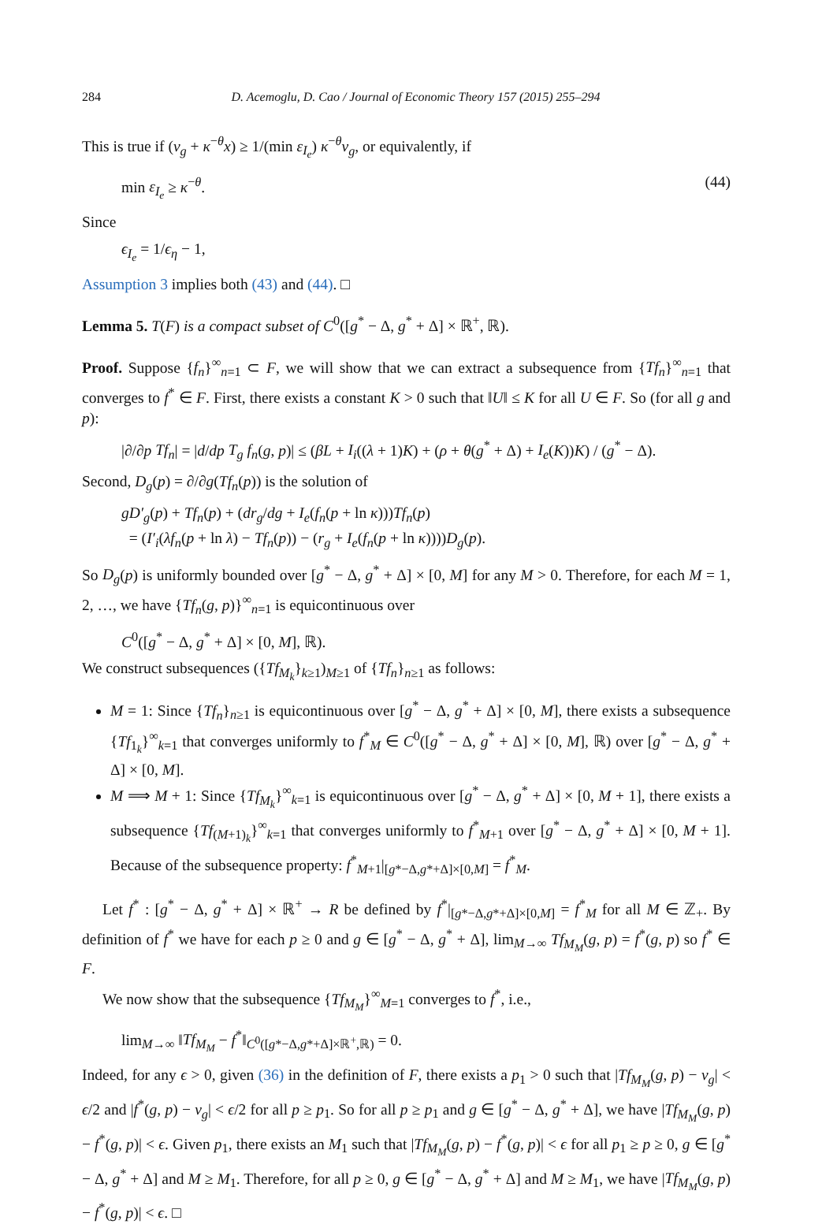284 D. Acemoglu, D. Cao / Journal of Economic Theory 157 (2015) 255–294
This is true if (v<sub>g</sub> + κ<sup>−θ</sup>x) ≥ 1/(min ε<sub>I<sub>e</sub></sub>) κ<sup>−θ</sup>v<sub>g</sub>, or equivalently, if
min ε<sub>I<sub>e</sub></sub> ≥ κ<sup>−θ</sup>. (44)
Since
ϵ<sub>I<sub>e</sub></sub> = 1/ϵ<sub>η</sub> − 1,
Assumption 3 implies both (43) and (44). □
Lemma 5. T(F) is a compact subset of C<sup>0</sup>([g<sup>*</sup> − Δ, g<sup>*</sup> + Δ] × ℝ<sup>+</sup>, ℝ).
Proof. Suppose {f<sub>n</sub>}<sup>∞</sup><sub>n=1</sub> ⊂ F, we will show that we can extract a subsequence from {Tf<sub>n</sub>}<sup>∞</sup><sub>n=1</sub> that converges to f<sup>*</sup> ∈ F. First, there exists a constant K > 0 such that ‖U‖ ≤ K for all U ∈ F. So (for all g and p):
|∂/∂p Tf<sub>n</sub>| = |d/dp T<sub>g</sub> f<sub>n</sub>(g, p)| ≤ (βL + I<sub>i</sub>((λ + 1)K) + (ρ + θ(g<sup>*</sup> + Δ) + I<sub>e</sub>(K))K) / (g<sup>*</sup> − Δ).
Second, D<sub>g</sub>(p) = ∂/∂g(Tf<sub>n</sub>(p)) is the solution of
gD′<sub>g</sub>(p) + Tf<sub>n</sub>(p) + (dr<sub>g</sub>/dg + I<sub>e</sub>(f<sub>n</sub>(p + ln κ)))Tf<sub>n</sub>(p)
= (I′<sub>i</sub>(λf<sub>n</sub>(p + ln λ) − Tf<sub>n</sub>(p)) − (r<sub>g</sub> + I<sub>e</sub>(f<sub>n</sub>(p + ln κ))))D<sub>g</sub>(p).
So D<sub>g</sub>(p) is uniformly bounded over [g<sup>*</sup> − Δ, g<sup>*</sup> + Δ] × [0, M] for any M > 0. Therefore, for each M = 1, 2, …, we have {Tf<sub>n</sub>(g, p)}<sup>∞</sup><sub>n=1</sub> is equicontinuous over
C<sup>0</sup>([g<sup>*</sup> − Δ, g<sup>*</sup> + Δ] × [0, M], ℝ).
We construct subsequences ({Tf<sub>M<sub>k</sub></sub>}<sub>k≥1</sub>)<sub>M≥1</sub> of {Tf<sub>n</sub>}<sub>n≥1</sub> as follows:
M = 1: Since {Tf<sub>n</sub>}<sub>n≥1</sub> is equicontinuous over [g<sup>*</sup> − Δ, g<sup>*</sup> + Δ] × [0, M], there exists a subsequence {Tf<sub>1<sub>k</sub></sub>}<sup>∞</sup><sub>k=1</sub> that converges uniformly to f<sup>*</sup><sub>M</sub> ∈ C<sup>0</sup>([g<sup>*</sup> − Δ, g<sup>*</sup> + Δ] × [0, M], ℝ) over [g<sup>*</sup> − Δ, g<sup>*</sup> + Δ] × [0, M].
M ⟹ M + 1: Since {Tf<sub>M<sub>k</sub></sub>}<sup>∞</sup><sub>k=1</sub> is equicontinuous over [g<sup>*</sup> − Δ, g<sup>*</sup> + Δ] × [0, M + 1], there exists a subsequence {Tf<sub>(M+1)<sub>k</sub></sub>}<sup>∞</sup><sub>k=1</sub> that converges uniformly to f<sup>*</sup><sub>M+1</sub> over [g<sup>*</sup> − Δ, g<sup>*</sup> + Δ] × [0, M + 1]. Because of the subsequence property: f<sup>*</sup><sub>M+1</sub>|<sub>[g*−Δ,g*+Δ]×[0,M]</sub> = f<sup>*</sup><sub>M</sub>.
Let f<sup>*</sup> : [g<sup>*</sup> − Δ, g<sup>*</sup> + Δ] × ℝ<sup>+</sup> → R be defined by f<sup>*</sup>|<sub>[g*−Δ,g*+Δ]×[0,M]</sub> = f<sup>*</sup><sub>M</sub> for all M ∈ ℤ<sub>+</sub>. By definition of f<sup>*</sup> we have for each p ≥ 0 and g ∈ [g<sup>*</sup> − Δ, g<sup>*</sup> + Δ], lim<sub>M→∞</sub> Tf<sub>M<sub>M</sub></sub>(g, p) = f<sup>*</sup>(g, p) so f<sup>*</sup> ∈ F.
We now show that the subsequence {Tf<sub>M<sub>M</sub></sub>}<sup>∞</sup><sub>M=1</sub> converges to f<sup>*</sup>, i.e.,
lim<sub>M→∞</sub> ‖Tf<sub>M<sub>M</sub></sub> − f<sup>*</sup>‖<sub>C<sup>0</sup>([g*−Δ,g*+Δ]×ℝ<sup>+</sup>,ℝ)</sub> = 0.
Indeed, for any ϵ > 0, given (36) in the definition of F, there exists a p<sub>1</sub> > 0 such that |Tf<sub>M<sub>M</sub></sub>(g, p) − v<sub>g</sub>| < ϵ/2 and |f<sup>*</sup>(g, p) − v<sub>g</sub>| < ϵ/2 for all p ≥ p<sub>1</sub>. So for all p ≥ p<sub>1</sub> and g ∈ [g<sup>*</sup> − Δ, g<sup>*</sup> + Δ], we have |Tf<sub>M<sub>M</sub></sub>(g, p) − f<sup>*</sup>(g, p)| < ϵ. Given p<sub>1</sub>, there exists an M<sub>1</sub> such that |Tf<sub>M<sub>M</sub></sub>(g, p) − f<sup>*</sup>(g, p)| < ϵ for all p<sub>1</sub> ≥ p ≥ 0, g ∈ [g<sup>*</sup> − Δ, g<sup>*</sup> + Δ] and M ≥ M<sub>1</sub>. Therefore, for all p ≥ 0, g ∈ [g<sup>*</sup> − Δ, g<sup>*</sup> + Δ] and M ≥ M<sub>1</sub>, we have |Tf<sub>M<sub>M</sub></sub>(g, p) − f<sup>*</sup>(g, p)| < ϵ. □